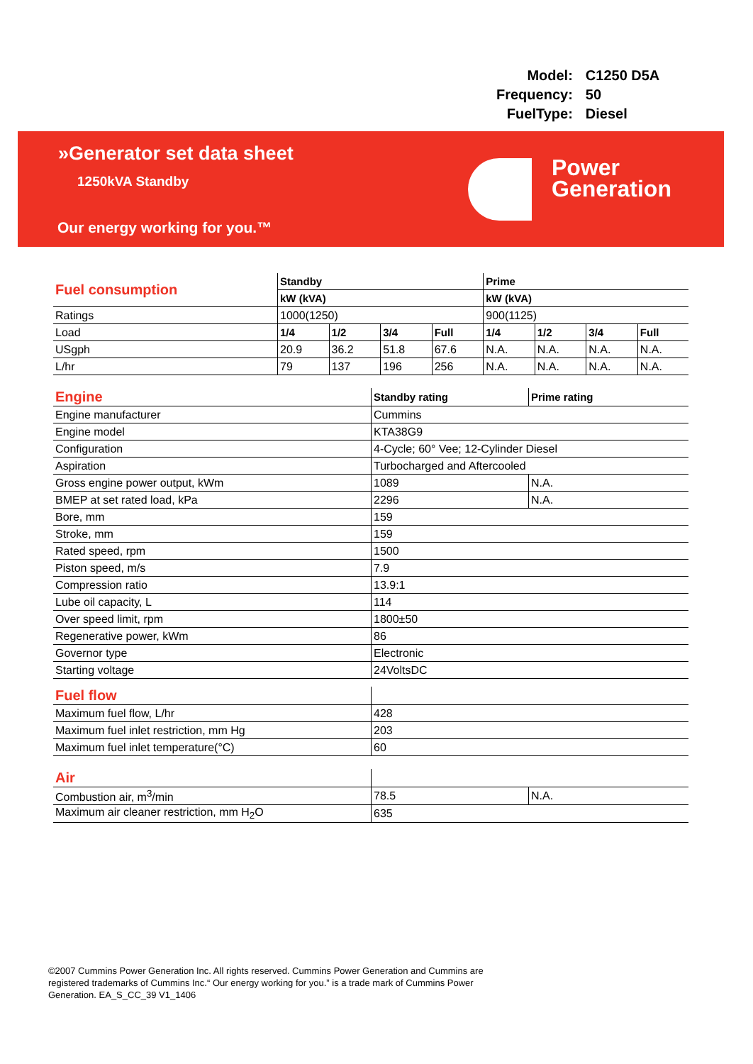| Model: | C1250 D5A |
| Frequency: | 50 |
| FuelType: | Diesel |
»Generator set data sheet
1250kVA Standby
Our energy working for you.™
Power
Generation
| Fuel consumption | Standby | | | | Prime | | | |
| | kW (kVA) | | | | kW (kVA) | | | |
| Ratings | 1000(1250) | | | | 900(1125) | | | |
| Load | 1/4 | 1/2 | 3/4 | Full | 1/4 | 1/2 | 3/4 | Full |
| USgph | 20.9 | 36.2 | 51.8 | 67.6 | N.A. | N.A. | N.A. | N.A. |
| L/hr | 79 | 137 | 196 | 256 | N.A. | N.A. | N.A. | N.A. |
| Engine | Standby rating | Prime rating |
| Engine manufacturer | Cummins | |
| Engine model | KTA38G9 | |
| Configuration | 4-Cycle; 60° Vee; 12-Cylinder Diesel | |
| Aspiration | Turbocharged and Aftercooled | |
| Gross engine power output, kWm | 1089 | N.A. |
| BMEP at set rated load, kPa | 2296 | N.A. |
| Bore, mm | 159 | |
| Stroke, mm | 159 | |
| Rated speed, rpm | 1500 | |
| Piston speed, m/s | 7.9 | |
| Compression ratio | 13.9:1 | |
| Lube oil capacity, L | 114 | |
| Over speed limit, rpm | 1800±50 | |
| Regenerative power, kWm | 86 | |
| Governor type | Electronic | |
| Starting voltage | 24VoltsDC | |
| Fuel flow | |
| Maximum fuel flow, L/hr | 428 |
| Maximum fuel inlet restriction, mm Hg | 203 |
| Maximum fuel inlet temperature(°C) | 60 |
| Air | | |
| Combustion air, m<sup>3</sup>/min | 78.5 | N.A. |
| Maximum air cleaner restriction, mm H<sub>2</sub>O | 635 | |
©2007 Cummins Power Generation Inc. All rights reserved. Cummins Power Generation and Cummins are registered trademarks of Cummins Inc.“ Our energy working for you.” is a trade mark of Cummins Power Generation. EA_S_CC_39 V1_1406